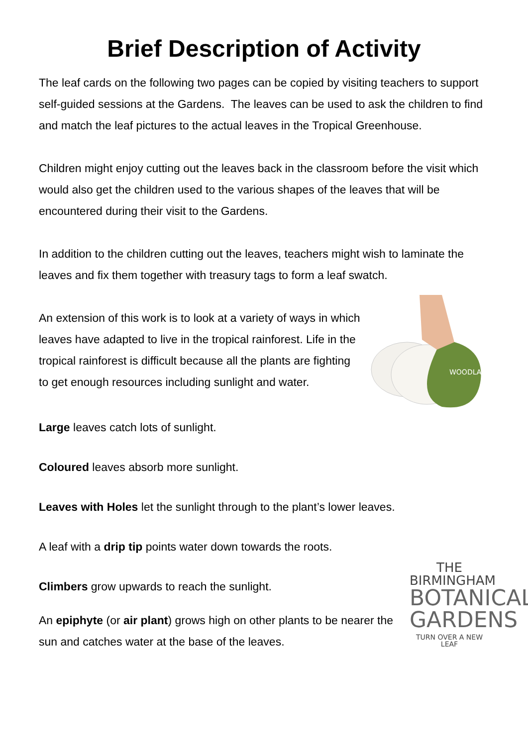Brief Description of Activity
The leaf cards on the following two pages can be copied by visiting teachers to support self-guided sessions at the Gardens. The leaves can be used to ask the children to find and match the leaf pictures to the actual leaves in the Tropical Greenhouse.
Children might enjoy cutting out the leaves back in the classroom before the visit which would also get the children used to the various shapes of the leaves that will be encountered during their visit to the Gardens.
In addition to the children cutting out the leaves, teachers might wish to laminate the leaves and fix them together with treasury tags to form a leaf swatch.
An extension of this work is to look at a variety of ways in which leaves have adapted to live in the tropical rainforest. Life in the tropical rainforest is difficult because all the plants are fighting to get enough resources including sunlight and water.
WOODLAND
Large leaves catch lots of sunlight.
Coloured leaves absorb more sunlight.
Leaves with Holes let the sunlight through to the plant’s lower leaves.
A leaf with a drip tip points water down towards the roots.
Climbers grow upwards to reach the sunlight.
An epiphyte (or air plant) grows high on other plants to be nearer the sun and catches water at the base of the leaves.
THE BIRMINGHAM
BOTANICAL
GARDENS
TURN OVER A NEW LEAF